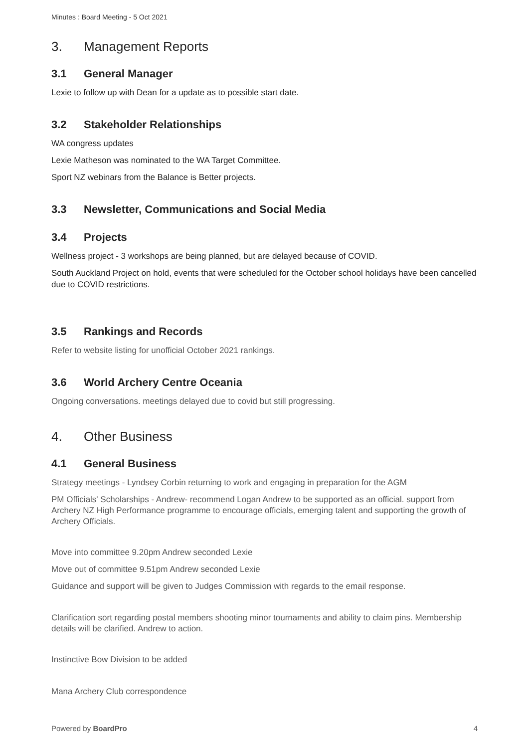Minutes : Board Meeting - 5 Oct 2021
3. Management Reports
3.1 General Manager
Lexie to follow up with Dean for a update as to possible start date.
3.2 Stakeholder Relationships
WA congress updates
Lexie Matheson was nominated to the WA Target Committee.
Sport NZ webinars from the Balance is Better projects.
3.3 Newsletter, Communications and Social Media
3.4 Projects
Wellness project - 3 workshops are being planned, but are delayed because of COVID.
South Auckland Project on hold, events that were scheduled for the October school holidays have been cancelled due to COVID restrictions.
3.5 Rankings and Records
Refer to website listing for unofficial October 2021 rankings.
3.6 World Archery Centre Oceania
Ongoing conversations. meetings delayed due to covid but still progressing.
4. Other Business
4.1 General Business
Strategy meetings - Lyndsey Corbin returning to work and engaging in preparation for the AGM
PM Officials' Scholarships - Andrew- recommend Logan Andrew to be supported as an official. support from Archery NZ High Performance programme to encourage officials, emerging talent and supporting the growth of Archery Officials.
Move into committee 9.20pm Andrew seconded Lexie
Move out of committee 9.51pm Andrew seconded Lexie
Guidance and support will be given to Judges Commission with regards to the email response.
Clarification sort regarding postal members shooting minor tournaments and ability to claim pins. Membership details will be clarified. Andrew to action.
Instinctive Bow Division to be added
Mana Archery Club correspondence
Powered by BoardPro 4